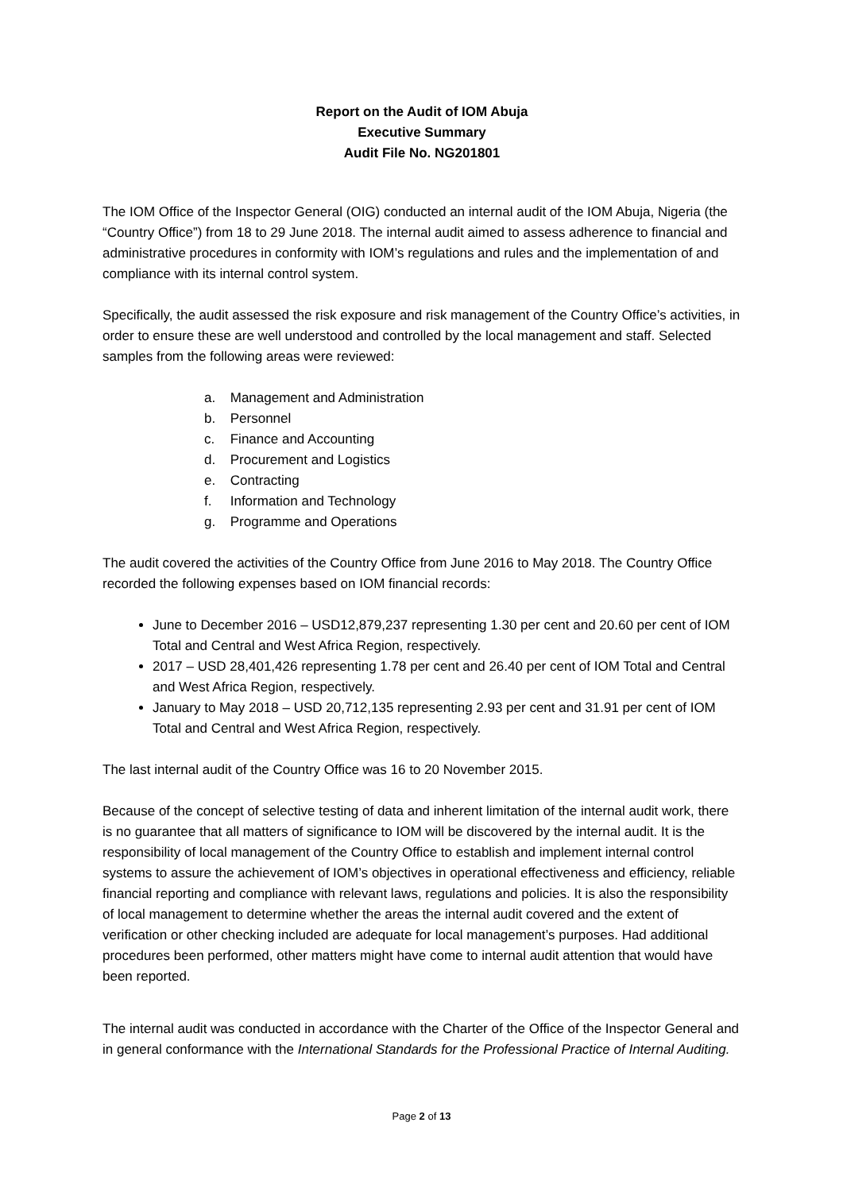Report on the Audit of IOM Abuja
Executive Summary
Audit File No. NG201801
The IOM Office of the Inspector General (OIG) conducted an internal audit of the IOM Abuja, Nigeria (the “Country Office”) from 18 to 29 June 2018. The internal audit aimed to assess adherence to financial and administrative procedures in conformity with IOM’s regulations and rules and the implementation of and compliance with its internal control system.
Specifically, the audit assessed the risk exposure and risk management of the Country Office’s activities, in order to ensure these are well understood and controlled by the local management and staff. Selected samples from the following areas were reviewed:
a. Management and Administration
b. Personnel
c. Finance and Accounting
d. Procurement and Logistics
e. Contracting
f. Information and Technology
g. Programme and Operations
The audit covered the activities of the Country Office from June 2016 to May 2018. The Country Office recorded the following expenses based on IOM financial records:
June to December 2016 – USD12,879,237 representing 1.30 per cent and 20.60 per cent of IOM Total and Central and West Africa Region, respectively.
2017 – USD 28,401,426 representing 1.78 per cent and 26.40 per cent of IOM Total and Central and West Africa Region, respectively.
January to May 2018 – USD 20,712,135 representing 2.93 per cent and 31.91 per cent of IOM Total and Central and West Africa Region, respectively.
The last internal audit of the Country Office was 16 to 20 November 2015.
Because of the concept of selective testing of data and inherent limitation of the internal audit work, there is no guarantee that all matters of significance to IOM will be discovered by the internal audit. It is the responsibility of local management of the Country Office to establish and implement internal control systems to assure the achievement of IOM’s objectives in operational effectiveness and efficiency, reliable financial reporting and compliance with relevant laws, regulations and policies. It is also the responsibility of local management to determine whether the areas the internal audit covered and the extent of verification or other checking included are adequate for local management’s purposes. Had additional procedures been performed, other matters might have come to internal audit attention that would have been reported.
The internal audit was conducted in accordance with the Charter of the Office of the Inspector General and in general conformance with the International Standards for the Professional Practice of Internal Auditing.
Page 2 of 13